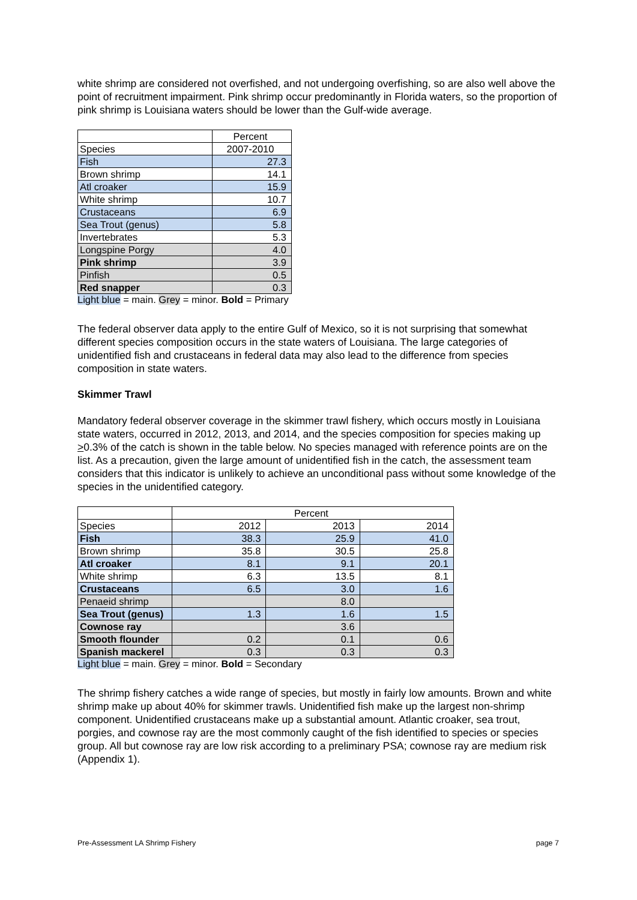white shrimp are considered not overfished, and not undergoing overfishing, so are also well above the point of recruitment impairment. Pink shrimp occur predominantly in Florida waters, so the proportion of pink shrimp is Louisiana waters should be lower than the Gulf-wide average.
| | Percent |
| Species | 2007-2010 |
| Fish | 27.3 |
| Brown shrimp | 14.1 |
| Atl croaker | 15.9 |
| White shrimp | 10.7 |
| Crustaceans | 6.9 |
| Sea Trout (genus) | 5.8 |
| Invertebrates | 5.3 |
| Longspine Porgy | 4.0 |
| Pink shrimp | 3.9 |
| Pinfish | 0.5 |
| Red snapper | 0.3 |
Light blue = main. Grey = minor. Bold = Primary
The federal observer data apply to the entire Gulf of Mexico, so it is not surprising that somewhat different species composition occurs in the state waters of Louisiana. The large categories of unidentified fish and crustaceans in federal data may also lead to the difference from species composition in state waters.
Skimmer Trawl
Mandatory federal observer coverage in the skimmer trawl fishery, which occurs mostly in Louisiana state waters, occurred in 2012, 2013, and 2014, and the species composition for species making up >0.3% of the catch is shown in the table below. No species managed with reference points are on the list. As a precaution, given the large amount of unidentified fish in the catch, the assessment team considers that this indicator is unlikely to achieve an unconditional pass without some knowledge of the species in the unidentified category.
| | Percent | | |
| Species | 2012 | 2013 | 2014 |
| Fish | 38.3 | 25.9 | 41.0 |
| Brown shrimp | 35.8 | 30.5 | 25.8 |
| Atl croaker | 8.1 | 9.1 | 20.1 |
| White shrimp | 6.3 | 13.5 | 8.1 |
| Crustaceans | 6.5 | 3.0 | 1.6 |
| Penaeid shrimp | | 8.0 | |
| Sea Trout (genus) | 1.3 | 1.6 | 1.5 |
| Cownose ray | | 3.6 | |
| Smooth flounder | 0.2 | 0.1 | 0.6 |
| Spanish mackerel | 0.3 | 0.3 | 0.3 |
Light blue = main. Grey = minor. Bold = Secondary
The shrimp fishery catches a wide range of species, but mostly in fairly low amounts. Brown and white shrimp make up about 40% for skimmer trawls. Unidentified fish make up the largest non-shrimp component. Unidentified crustaceans make up a substantial amount. Atlantic croaker, sea trout, porgies, and cownose ray are the most commonly caught of the fish identified to species or species group. All but cownose ray are low risk according to a preliminary PSA; cownose ray are medium risk (Appendix 1).
Pre-Assessment LA Shrimp Fishery page 7